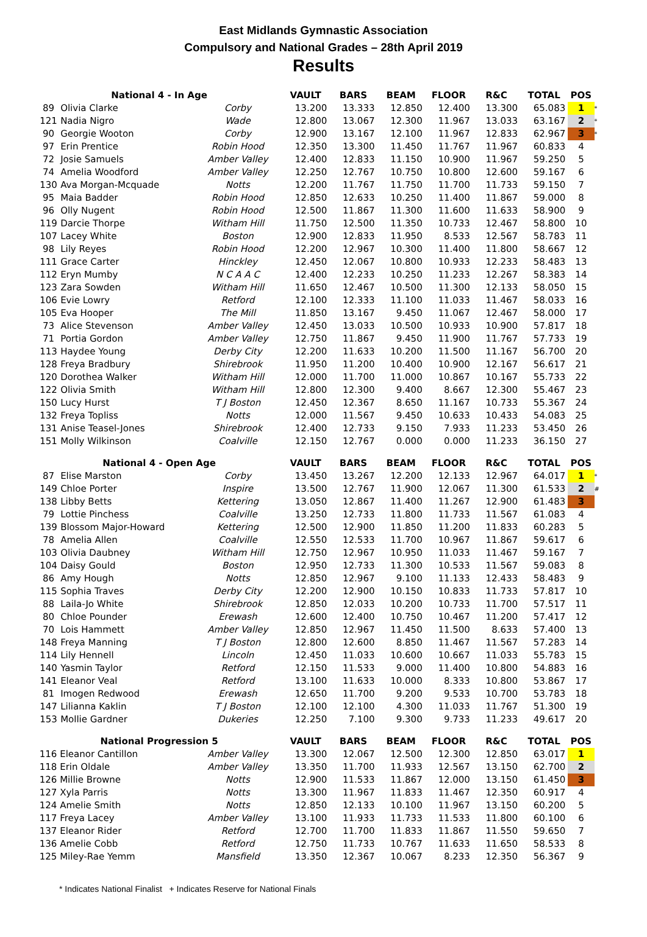East Midlands Gymnastic Association
Compulsory and National Grades – 28th April 2019
Results
| National 4 - In Age | | | VAULT | BARS | BEAM | FLOOR | R&C | TOTAL | POS | |
| --- | --- | --- | --- | --- | --- | --- | --- | --- | --- | --- |
| 89 | Olivia Clarke | Corby | 13.200 | 13.333 | 12.850 | 12.400 | 13.300 | 65.083 | 1 | * |
| 121 | Nadia Nigro | Wade | 12.800 | 13.067 | 12.300 | 11.967 | 13.033 | 63.167 | 2 | * |
| 90 | Georgie Wooton | Corby | 12.900 | 13.167 | 12.100 | 11.967 | 12.833 | 62.967 | 3 | * |
| 97 | Erin Prentice | Robin Hood | 12.350 | 13.300 | 11.450 | 11.767 | 11.967 | 60.833 | 4 | |
| 72 | Josie Samuels | Amber Valley | 12.400 | 12.833 | 11.150 | 10.900 | 11.967 | 59.250 | 5 | |
| 74 | Amelia Woodford | Amber Valley | 12.250 | 12.767 | 10.750 | 10.800 | 12.600 | 59.167 | 6 | |
| 130 | Ava Morgan-Mcquade | Notts | 12.200 | 11.767 | 11.750 | 11.700 | 11.733 | 59.150 | 7 | |
| 95 | Maia Badder | Robin Hood | 12.850 | 12.633 | 10.250 | 11.400 | 11.867 | 59.000 | 8 | |
| 96 | Olly Nugent | Robin Hood | 12.500 | 11.867 | 11.300 | 11.600 | 11.633 | 58.900 | 9 | |
| 119 | Darcie Thorpe | Witham Hill | 11.750 | 12.500 | 11.350 | 10.733 | 12.467 | 58.800 | 10 | |
| 107 | Lacey White | Boston | 12.900 | 12.833 | 11.950 | 8.533 | 12.567 | 58.783 | 11 | |
| 98 | Lily Reyes | Robin Hood | 12.200 | 12.967 | 10.300 | 11.400 | 11.800 | 58.667 | 12 | |
| 111 | Grace Carter | Hinckley | 12.450 | 12.067 | 10.800 | 10.933 | 12.233 | 58.483 | 13 | |
| 112 | Eryn Mumby | N C A A C | 12.400 | 12.233 | 10.250 | 11.233 | 12.267 | 58.383 | 14 | |
| 123 | Zara Sowden | Witham Hill | 11.650 | 12.467 | 10.500 | 11.300 | 12.133 | 58.050 | 15 | |
| 106 | Evie Lowry | Retford | 12.100 | 12.333 | 11.100 | 11.033 | 11.467 | 58.033 | 16 | |
| 105 | Eva Hooper | The Mill | 11.850 | 13.167 | 9.450 | 11.067 | 12.467 | 58.000 | 17 | |
| 73 | Alice Stevenson | Amber Valley | 12.450 | 13.033 | 10.500 | 10.933 | 10.900 | 57.817 | 18 | |
| 71 | Portia Gordon | Amber Valley | 12.750 | 11.867 | 9.450 | 11.900 | 11.767 | 57.733 | 19 | |
| 113 | Haydee Young | Derby City | 12.200 | 11.633 | 10.200 | 11.500 | 11.167 | 56.700 | 20 | |
| 128 | Freya Bradbury | Shirebrook | 11.950 | 11.200 | 10.400 | 10.900 | 12.167 | 56.617 | 21 | |
| 120 | Dorothea Walker | Witham Hill | 12.000 | 11.700 | 11.000 | 10.867 | 10.167 | 55.733 | 22 | |
| 122 | Olivia Smith | Witham Hill | 12.800 | 12.300 | 9.400 | 8.667 | 12.300 | 55.467 | 23 | |
| 150 | Lucy Hurst | T J Boston | 12.450 | 12.367 | 8.650 | 11.167 | 10.733 | 55.367 | 24 | |
| 132 | Freya Topliss | Notts | 12.000 | 11.567 | 9.450 | 10.633 | 10.433 | 54.083 | 25 | |
| 131 | Anise Teasel-Jones | Shirebrook | 12.400 | 12.733 | 9.150 | 7.933 | 11.233 | 53.450 | 26 | |
| 151 | Molly Wilkinson | Coalville | 12.150 | 12.767 | 0.000 | 0.000 | 11.233 | 36.150 | 27 | |
| National 4 - Open Age | | | VAULT | BARS | BEAM | FLOOR | R&C | TOTAL | POS | |
| 87 | Elise Marston | Corby | 13.450 | 13.267 | 12.200 | 12.133 | 12.967 | 64.017 | 1 | * |
| 149 | Chloe Porter | Inspire | 13.500 | 12.767 | 11.900 | 12.067 | 11.300 | 61.533 | 2 | # |
| 138 | Libby Betts | Kettering | 13.050 | 12.867 | 11.400 | 11.267 | 12.900 | 61.483 | 3 | |
| 79 | Lottie Pinchess | Coalville | 13.250 | 12.733 | 11.800 | 11.733 | 11.567 | 61.083 | 4 | |
| 139 | Blossom Major-Howard | Kettering | 12.500 | 12.900 | 11.850 | 11.200 | 11.833 | 60.283 | 5 | |
| 78 | Amelia Allen | Coalville | 12.550 | 12.533 | 11.700 | 10.967 | 11.867 | 59.617 | 6 | |
| 103 | Olivia Daubney | Witham Hill | 12.750 | 12.967 | 10.950 | 11.033 | 11.467 | 59.167 | 7 | |
| 104 | Daisy Gould | Boston | 12.950 | 12.733 | 11.300 | 10.533 | 11.567 | 59.083 | 8 | |
| 86 | Amy Hough | Notts | 12.850 | 12.967 | 9.100 | 11.133 | 12.433 | 58.483 | 9 | |
| 115 | Sophia Traves | Derby City | 12.200 | 12.900 | 10.150 | 10.833 | 11.733 | 57.817 | 10 | |
| 88 | Laila-Jo White | Shirebrook | 12.850 | 12.033 | 10.200 | 10.733 | 11.700 | 57.517 | 11 | |
| 80 | Chloe Pounder | Erewash | 12.600 | 12.400 | 10.750 | 10.467 | 11.200 | 57.417 | 12 | |
| 70 | Lois Hammett | Amber Valley | 12.850 | 12.967 | 11.450 | 11.500 | 8.633 | 57.400 | 13 | |
| 148 | Freya Manning | T J Boston | 12.800 | 12.600 | 8.850 | 11.467 | 11.567 | 57.283 | 14 | |
| 114 | Lily Hennell | Lincoln | 12.450 | 11.033 | 10.600 | 10.667 | 11.033 | 55.783 | 15 | |
| 140 | Yasmin Taylor | Retford | 12.150 | 11.533 | 9.000 | 11.400 | 10.800 | 54.883 | 16 | |
| 141 | Eleanor Veal | Retford | 13.100 | 11.633 | 10.000 | 8.333 | 10.800 | 53.867 | 17 | |
| 81 | Imogen Redwood | Erewash | 12.650 | 11.700 | 9.200 | 9.533 | 10.700 | 53.783 | 18 | |
| 147 | Lilianna Kaklin | T J Boston | 12.100 | 12.100 | 4.300 | 11.033 | 11.767 | 51.300 | 19 | |
| 153 | Mollie Gardner | Dukeries | 12.250 | 7.100 | 9.300 | 9.733 | 11.233 | 49.617 | 20 | |
| National Progression 5 | | | VAULT | BARS | BEAM | FLOOR | R&C | TOTAL | POS | |
| 116 Eleanor Cantillon | | Amber Valley | 13.300 | 12.067 | 12.500 | 12.300 | 12.850 | 63.017 | 1 | |
| 118 Erin Oldale | | Amber Valley | 13.350 | 11.700 | 11.933 | 12.567 | 13.150 | 62.700 | 2 | |
| 126 Millie Browne | | Notts | 12.900 | 11.533 | 11.867 | 12.000 | 13.150 | 61.450 | 3 | |
| 127 Xyla Parris | | Notts | 13.300 | 11.967 | 11.833 | 11.467 | 12.350 | 60.917 | 4 | |
| 124 Amelie Smith | | Notts | 12.850 | 12.133 | 10.100 | 11.967 | 13.150 | 60.200 | 5 | |
| 117 Freya Lacey | | Amber Valley | 13.100 | 11.933 | 11.733 | 11.533 | 11.800 | 60.100 | 6 | |
| 137 Eleanor Rider | | Retford | 12.700 | 11.700 | 11.833 | 11.867 | 11.550 | 59.650 | 7 | |
| 136 Amelie Cobb | | Retford | 12.750 | 11.733 | 10.767 | 11.633 | 11.650 | 58.533 | 8 | |
| 125 Miley-Rae Yemm | | Mansfield | 13.350 | 12.367 | 10.067 | 8.233 | 12.350 | 56.367 | 9 | |
* Indicates National Finalist + Indicates Reserve for National Finals